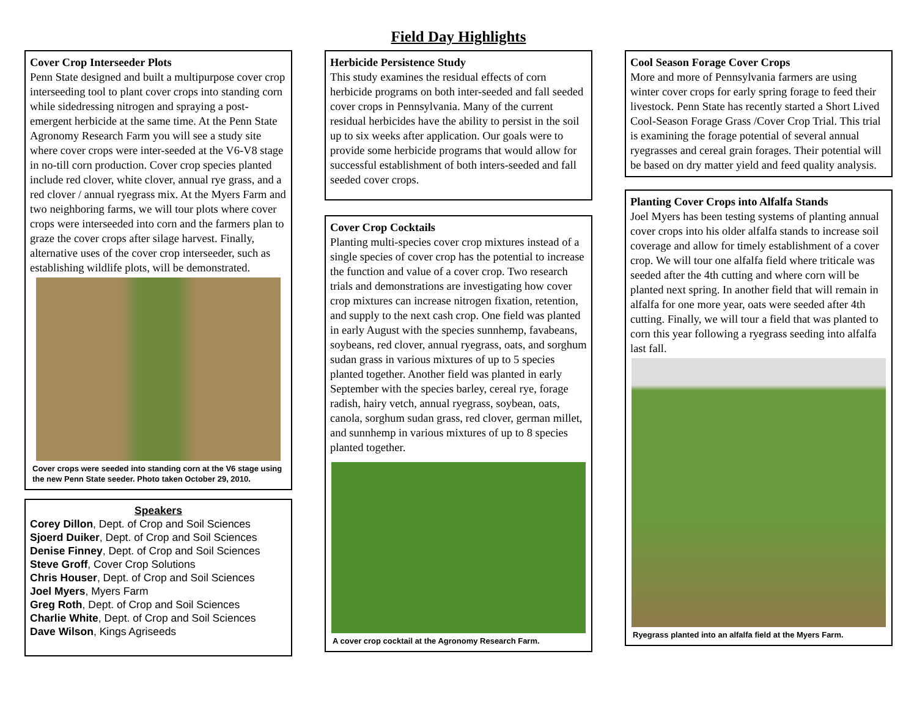Field Day Highlights
Cover Crop Interseeder Plots
Penn State designed and built a multipurpose cover crop interseeding tool to plant cover crops into standing corn while sidedressing nitrogen and spraying a post-emergent herbicide at the same time. At the Penn State Agronomy Research Farm you will see a study site where cover crops were inter-seeded at the V6-V8 stage in no-till corn production. Cover crop species planted include red clover, white clover, annual rye grass, and a red clover / annual ryegrass mix. At the Myers Farm and two neighboring farms, we will tour plots where cover crops were interseeded into corn and the farmers plan to graze the cover crops after silage harvest. Finally, alternative uses of the cover crop interseeder, such as establishing wildlife plots, will be demonstrated.
Cover crops were seeded into standing corn at the V6 stage using the new Penn State seeder. Photo taken October 29, 2010.
Speakers
Corey Dillon, Dept. of Crop and Soil Sciences
Sjoerd Duiker, Dept. of Crop and Soil Sciences
Denise Finney, Dept. of Crop and Soil Sciences
Steve Groff, Cover Crop Solutions
Chris Houser, Dept. of Crop and Soil Sciences
Joel Myers, Myers Farm
Greg Roth, Dept. of Crop and Soil Sciences
Charlie White, Dept. of Crop and Soil Sciences
Dave Wilson, Kings Agriseeds
Herbicide Persistence Study
This study examines the residual effects of corn herbicide programs on both inter-seeded and fall seeded cover crops in Pennsylvania. Many of the current residual herbicides have the ability to persist in the soil up to six weeks after application. Our goals were to provide some herbicide programs that would allow for successful establishment of both inters-seeded and fall seeded cover crops.
Cover Crop Cocktails
Planting multi-species cover crop mixtures instead of a single species of cover crop has the potential to increase the function and value of a cover crop. Two research trials and demonstrations are investigating how cover crop mixtures can increase nitrogen fixation, retention, and supply to the next cash crop. One field was planted in early August with the species sunnhemp, favabeans, soybeans, red clover, annual ryegrass, oats, and sorghum sudan grass in various mixtures of up to 5 species planted together. Another field was planted in early September with the species barley, cereal rye, forage radish, hairy vetch, annual ryegrass, soybean, oats, canola, sorghum sudan grass, red clover, german millet, and sunnhemp in various mixtures of up to 8 species planted together.
A cover crop cocktail at the Agronomy Research Farm.
Cool Season Forage Cover Crops
More and more of Pennsylvania farmers are using winter cover crops for early spring forage to feed their livestock. Penn State has recently started a Short Lived Cool-Season Forage Grass /Cover Crop Trial. This trial is examining the forage potential of several annual ryegrasses and cereal grain forages. Their potential will be based on dry matter yield and feed quality analysis.
Planting Cover Crops into Alfalfa Stands
Joel Myers has been testing systems of planting annual cover crops into his older alfalfa stands to increase soil coverage and allow for timely establishment of a cover crop. We will tour one alfalfa field where triticale was seeded after the 4th cutting and where corn will be planted next spring. In another field that will remain in alfalfa for one more year, oats were seeded after 4th cutting. Finally, we will tour a field that was planted to corn this year following a ryegrass seeding into alfalfa last fall.
Ryegrass planted into an alfalfa field at the Myers Farm.